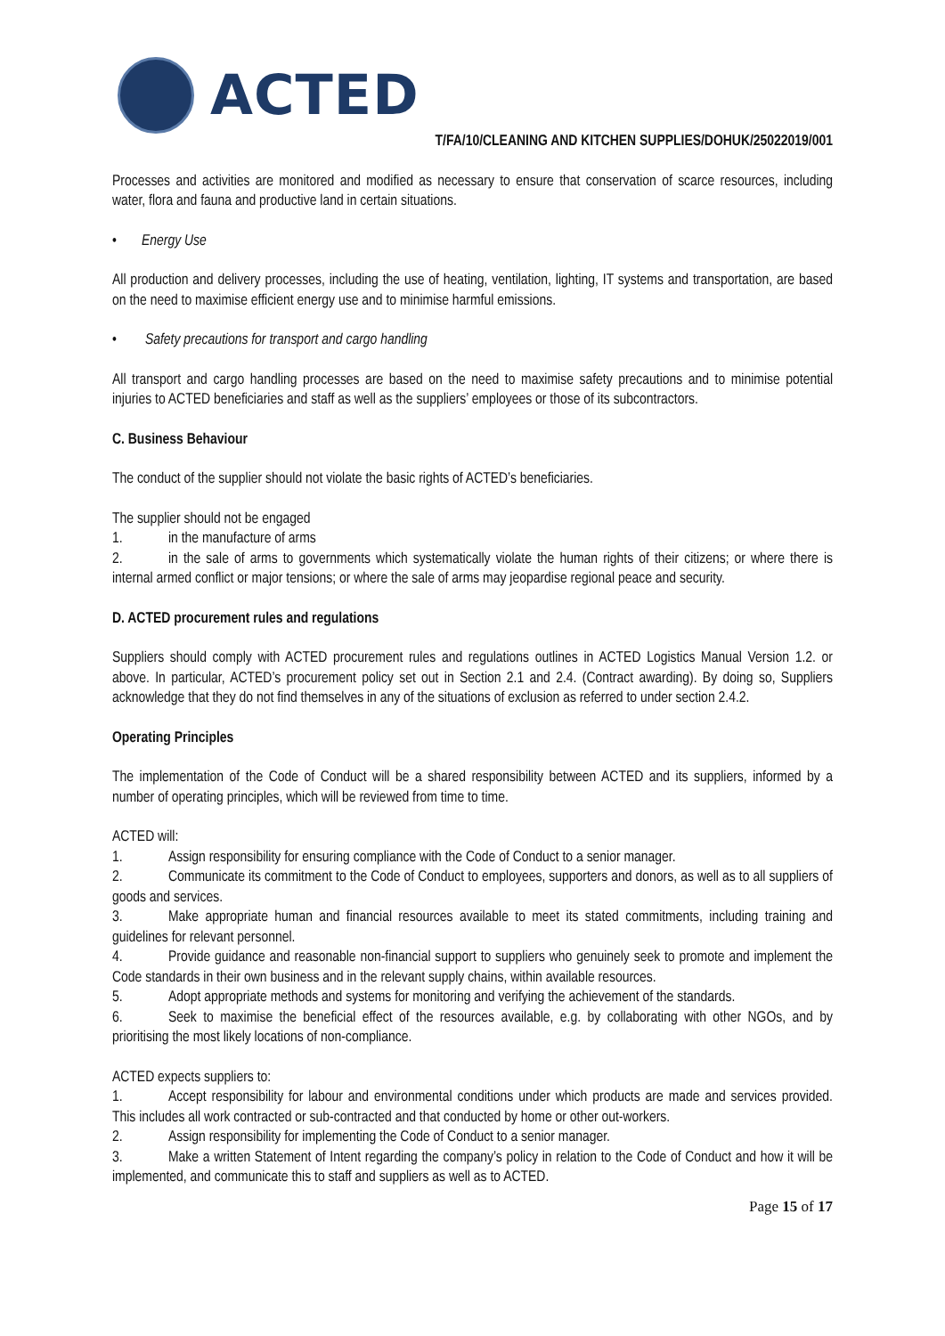ACTED
T/FA/10/CLEANING AND KITCHEN SUPPLIES/DOHUK/25022019/001
Processes and activities are monitored and modified as necessary to ensure that conservation of scarce resources, including water, flora and fauna and productive land in certain situations.
• Energy Use
All production and delivery processes, including the use of heating, ventilation, lighting, IT systems and transportation, are based on the need to maximise efficient energy use and to minimise harmful emissions.
• Safety precautions for transport and cargo handling
All transport and cargo handling processes are based on the need to maximise safety precautions and to minimise potential injuries to ACTED beneficiaries and staff as well as the suppliers’ employees or those of its subcontractors.
C. Business Behaviour
The conduct of the supplier should not violate the basic rights of ACTED’s beneficiaries.
The supplier should not be engaged
1. in the manufacture of arms
2. in the sale of arms to governments which systematically violate the human rights of their citizens; or where there is internal armed conflict or major tensions; or where the sale of arms may jeopardise regional peace and security.
D. ACTED procurement rules and regulations
Suppliers should comply with ACTED procurement rules and regulations outlines in ACTED Logistics Manual Version 1.2. or above. In particular, ACTED’s procurement policy set out in Section 2.1 and 2.4. (Contract awarding). By doing so, Suppliers acknowledge that they do not find themselves in any of the situations of exclusion as referred to under section 2.4.2.
Operating Principles
The implementation of the Code of Conduct will be a shared responsibility between ACTED and its suppliers, informed by a number of operating principles, which will be reviewed from time to time.
ACTED will:
1. Assign responsibility for ensuring compliance with the Code of Conduct to a senior manager.
2. Communicate its commitment to the Code of Conduct to employees, supporters and donors, as well as to all suppliers of goods and services.
3. Make appropriate human and financial resources available to meet its stated commitments, including training and guidelines for relevant personnel.
4. Provide guidance and reasonable non-financial support to suppliers who genuinely seek to promote and implement the Code standards in their own business and in the relevant supply chains, within available resources.
5. Adopt appropriate methods and systems for monitoring and verifying the achievement of the standards.
6. Seek to maximise the beneficial effect of the resources available, e.g. by collaborating with other NGOs, and by prioritising the most likely locations of non-compliance.
ACTED expects suppliers to:
1. Accept responsibility for labour and environmental conditions under which products are made and services provided. This includes all work contracted or sub-contracted and that conducted by home or other out-workers.
2. Assign responsibility for implementing the Code of Conduct to a senior manager.
3. Make a written Statement of Intent regarding the company’s policy in relation to the Code of Conduct and how it will be implemented, and communicate this to staff and suppliers as well as to ACTED.
Page 15 of 17